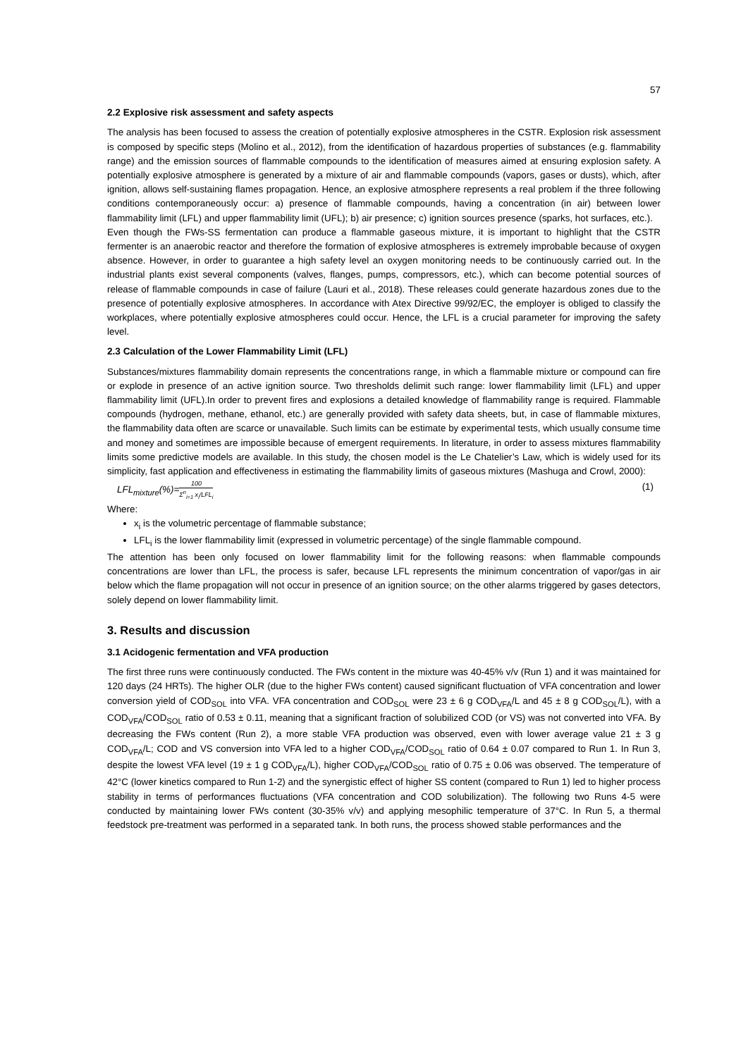57
2.2 Explosive risk assessment and safety aspects
The analysis has been focused to assess the creation of potentially explosive atmospheres in the CSTR. Explosion risk assessment is composed by specific steps (Molino et al., 2012), from the identification of hazardous properties of substances (e.g. flammability range) and the emission sources of flammable compounds to the identification of measures aimed at ensuring explosion safety. A potentially explosive atmosphere is generated by a mixture of air and flammable compounds (vapors, gases or dusts), which, after ignition, allows self-sustaining flames propagation. Hence, an explosive atmosphere represents a real problem if the three following conditions contemporaneously occur: a) presence of flammable compounds, having a concentration (in air) between lower flammability limit (LFL) and upper flammability limit (UFL); b) air presence; c) ignition sources presence (sparks, hot surfaces, etc.).
Even though the FWs-SS fermentation can produce a flammable gaseous mixture, it is important to highlight that the CSTR fermenter is an anaerobic reactor and therefore the formation of explosive atmospheres is extremely improbable because of oxygen absence. However, in order to guarantee a high safety level an oxygen monitoring needs to be continuously carried out. In the industrial plants exist several components (valves, flanges, pumps, compressors, etc.), which can become potential sources of release of flammable compounds in case of failure (Lauri et al., 2018). These releases could generate hazardous zones due to the presence of potentially explosive atmospheres. In accordance with Atex Directive 99/92/EC, the employer is obliged to classify the workplaces, where potentially explosive atmospheres could occur. Hence, the LFL is a crucial parameter for improving the safety level.
2.3 Calculation of the Lower Flammability Limit (LFL)
Substances/mixtures flammability domain represents the concentrations range, in which a flammable mixture or compound can fire or explode in presence of an active ignition source. Two thresholds delimit such range: lower flammability limit (LFL) and upper flammability limit (UFL).In order to prevent fires and explosions a detailed knowledge of flammability range is required. Flammable compounds (hydrogen, methane, ethanol, etc.) are generally provided with safety data sheets, but, in case of flammable mixtures, the flammability data often are scarce or unavailable. Such limits can be estimate by experimental tests, which usually consume time and money and sometimes are impossible because of emergent requirements. In literature, in order to assess mixtures flammability limits some predictive models are available. In this study, the chosen model is the Le Chatelier’s Law, which is widely used for its simplicity, fast application and effectiveness in estimating the flammability limits of gaseous mixtures (Mashuga and Crowl, 2000):
LFL<sub>mixture</sub>(%)=100 Σ<sup>n</sup><sub>i=1</sub> x<sub>i</sub>/LFL<sub>i</sub> (1)
Where:
x<sub>i</sub> is the volumetric percentage of flammable substance;
LFL<sub>i</sub> is the lower flammability limit (expressed in volumetric percentage) of the single flammable compound.
The attention has been only focused on lower flammability limit for the following reasons: when flammable compounds concentrations are lower than LFL, the process is safer, because LFL represents the minimum concentration of vapor/gas in air below which the flame propagation will not occur in presence of an ignition source; on the other alarms triggered by gases detectors, solely depend on lower flammability limit.
3. Results and discussion
3.1 Acidogenic fermentation and VFA production
The first three runs were continuously conducted. The FWs content in the mixture was 40-45% v/v (Run 1) and it was maintained for 120 days (24 HRTs). The higher OLR (due to the higher FWs content) caused significant fluctuation of VFA concentration and lower conversion yield of COD<sub>SOL</sub> into VFA. VFA concentration and COD<sub>SOL</sub> were 23 ± 6 g COD<sub>VFA</sub>/L and 45 ± 8 g COD<sub>SOL</sub>/L), with a COD<sub>VFA</sub>/COD<sub>SOL</sub> ratio of 0.53 ± 0.11, meaning that a significant fraction of solubilized COD (or VS) was not converted into VFA. By decreasing the FWs content (Run 2), a more stable VFA production was observed, even with lower average value 21 ± 3 g COD<sub>VFA</sub>/L; COD and VS conversion into VFA led to a higher COD<sub>VFA</sub>/COD<sub>SOL</sub> ratio of 0.64 ± 0.07 compared to Run 1. In Run 3, despite the lowest VFA level (19 ± 1 g COD<sub>VFA</sub>/L), higher COD<sub>VFA</sub>/COD<sub>SOL</sub> ratio of 0.75 ± 0.06 was observed. The temperature of 42°C (lower kinetics compared to Run 1-2) and the synergistic effect of higher SS content (compared to Run 1) led to higher process stability in terms of performances fluctuations (VFA concentration and COD solubilization). The following two Runs 4-5 were conducted by maintaining lower FWs content (30-35% v/v) and applying mesophilic temperature of 37°C. In Run 5, a thermal feedstock pre-treatment was performed in a separated tank. In both runs, the process showed stable performances and the